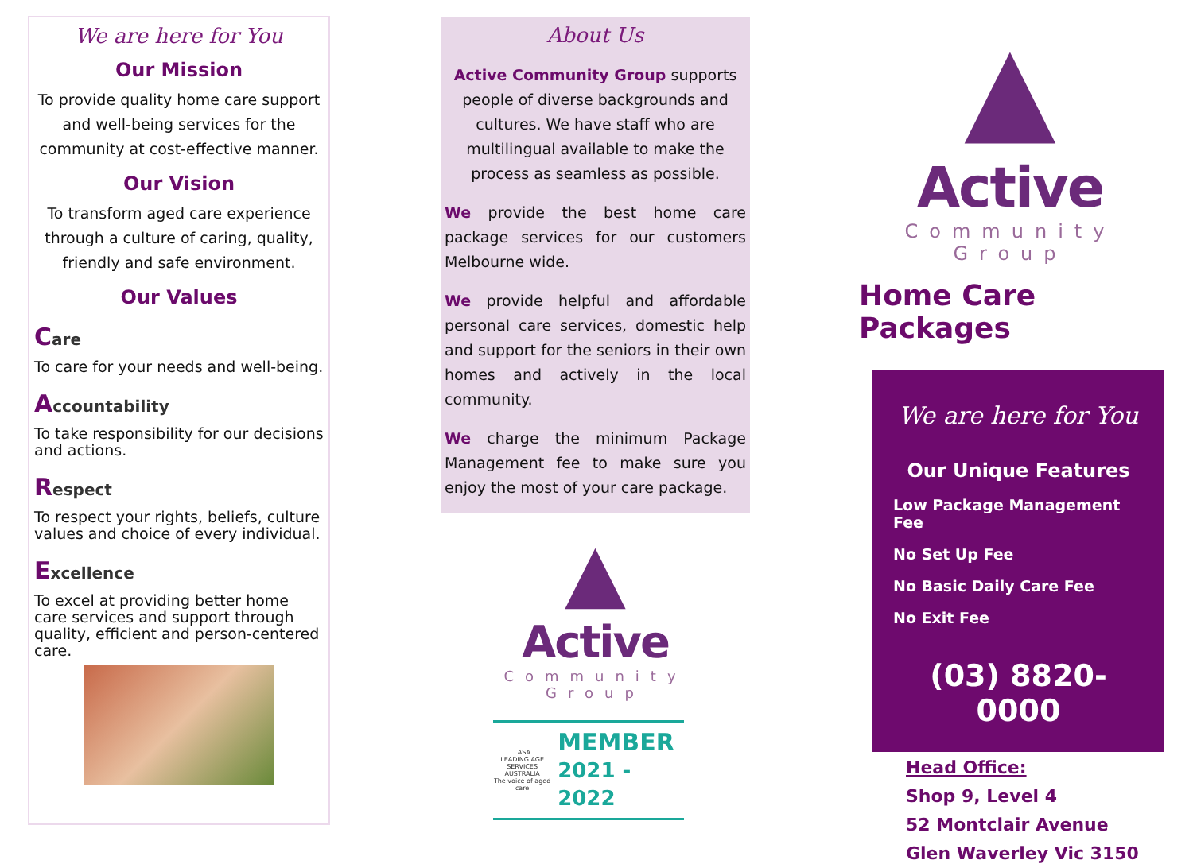We are here for You
Our Mission
To provide quality home care support and well-being services for the community at cost-effective manner.
Our Vision
To transform aged care experience through a culture of caring, quality, friendly and safe environment.
Our Values
Care
To care for your needs and well-being.
Accountability
To take responsibility for our decisions and actions.
Respect
To respect your rights, beliefs, culture values and choice of every individual.
Excellence
To excel at providing better home care services and support through quality, efficient and person-centered care.
About Us
Active Community Group supports people of diverse backgrounds and cultures. We have staff who are multilingual available to make the process as seamless as possible.
We provide the best home care package services for our customers Melbourne wide.
We provide helpful and affordable personal care services, domestic help and support for the seniors in their own homes and actively in the local community.
We charge the minimum Package Management fee to make sure you enjoy the most of your care package.
▲
Active
Community
Group
LASA
LEADING AGE SERVICES AUSTRALIA
The voice of aged care
MEMBER
2021 - 2022
▲
Active
Community
Group
Home Care Packages
We are here for You
Our Unique Features
Low Package Management Fee
No Set Up Fee
No Basic Daily Care Fee
No Exit Fee
(03) 8820-0000
Head Office:
Shop 9, Level 4
52 Montclair Avenue
Glen Waverley Vic 3150